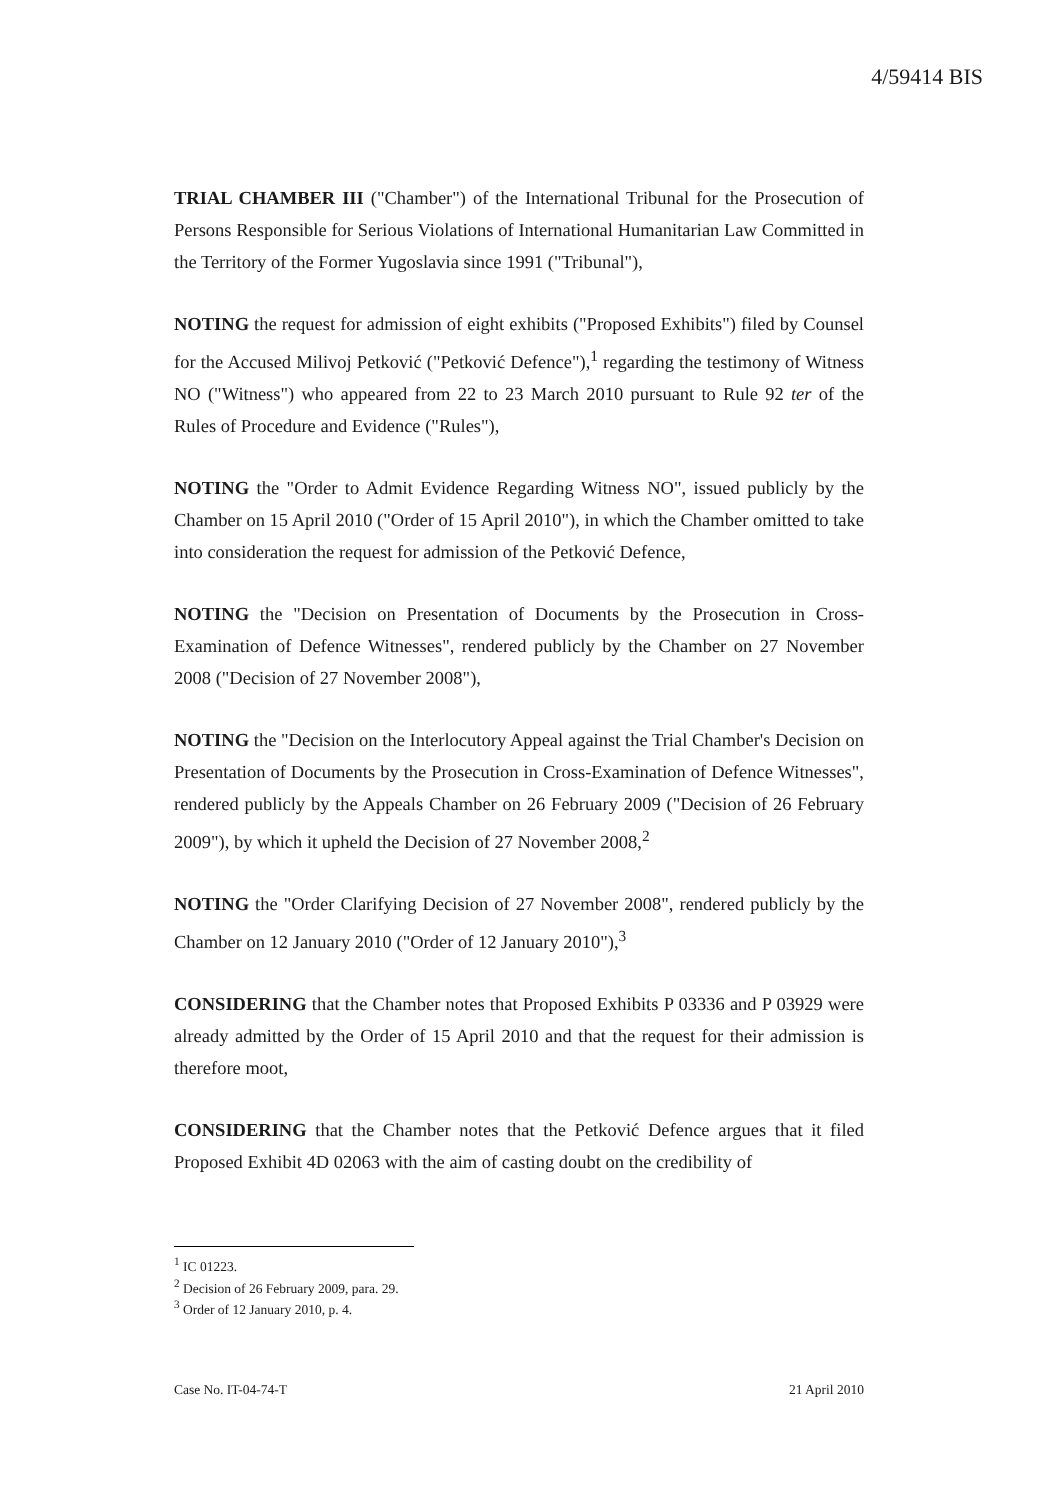4/59414 BIS
TRIAL CHAMBER III ("Chamber") of the International Tribunal for the Prosecution of Persons Responsible for Serious Violations of International Humanitarian Law Committed in the Territory of the Former Yugoslavia since 1991 ("Tribunal"),
NOTING the request for admission of eight exhibits ("Proposed Exhibits") filed by Counsel for the Accused Milivoj Petković ("Petković Defence"),<sup>1</sup> regarding the testimony of Witness NO ("Witness") who appeared from 22 to 23 March 2010 pursuant to Rule 92 ter of the Rules of Procedure and Evidence ("Rules"),
NOTING the "Order to Admit Evidence Regarding Witness NO", issued publicly by the Chamber on 15 April 2010 ("Order of 15 April 2010"), in which the Chamber omitted to take into consideration the request for admission of the Petković Defence,
NOTING the "Decision on Presentation of Documents by the Prosecution in Cross-Examination of Defence Witnesses", rendered publicly by the Chamber on 27 November 2008 ("Decision of 27 November 2008"),
NOTING the "Decision on the Interlocutory Appeal against the Trial Chamber's Decision on Presentation of Documents by the Prosecution in Cross-Examination of Defence Witnesses", rendered publicly by the Appeals Chamber on 26 February 2009 ("Decision of 26 February 2009"), by which it upheld the Decision of 27 November 2008,<sup>2</sup>
NOTING the "Order Clarifying Decision of 27 November 2008", rendered publicly by the Chamber on 12 January 2010 ("Order of 12 January 2010"),<sup>3</sup>
CONSIDERING that the Chamber notes that Proposed Exhibits P 03336 and P 03929 were already admitted by the Order of 15 April 2010 and that the request for their admission is therefore moot,
CONSIDERING that the Chamber notes that the Petković Defence argues that it filed Proposed Exhibit 4D 02063 with the aim of casting doubt on the credibility of
<sup>1</sup> IC 01223.
<sup>2</sup> Decision of 26 February 2009, para. 29.
<sup>3</sup> Order of 12 January 2010, p. 4.
Case No. IT-04-74-T 21 April 2010